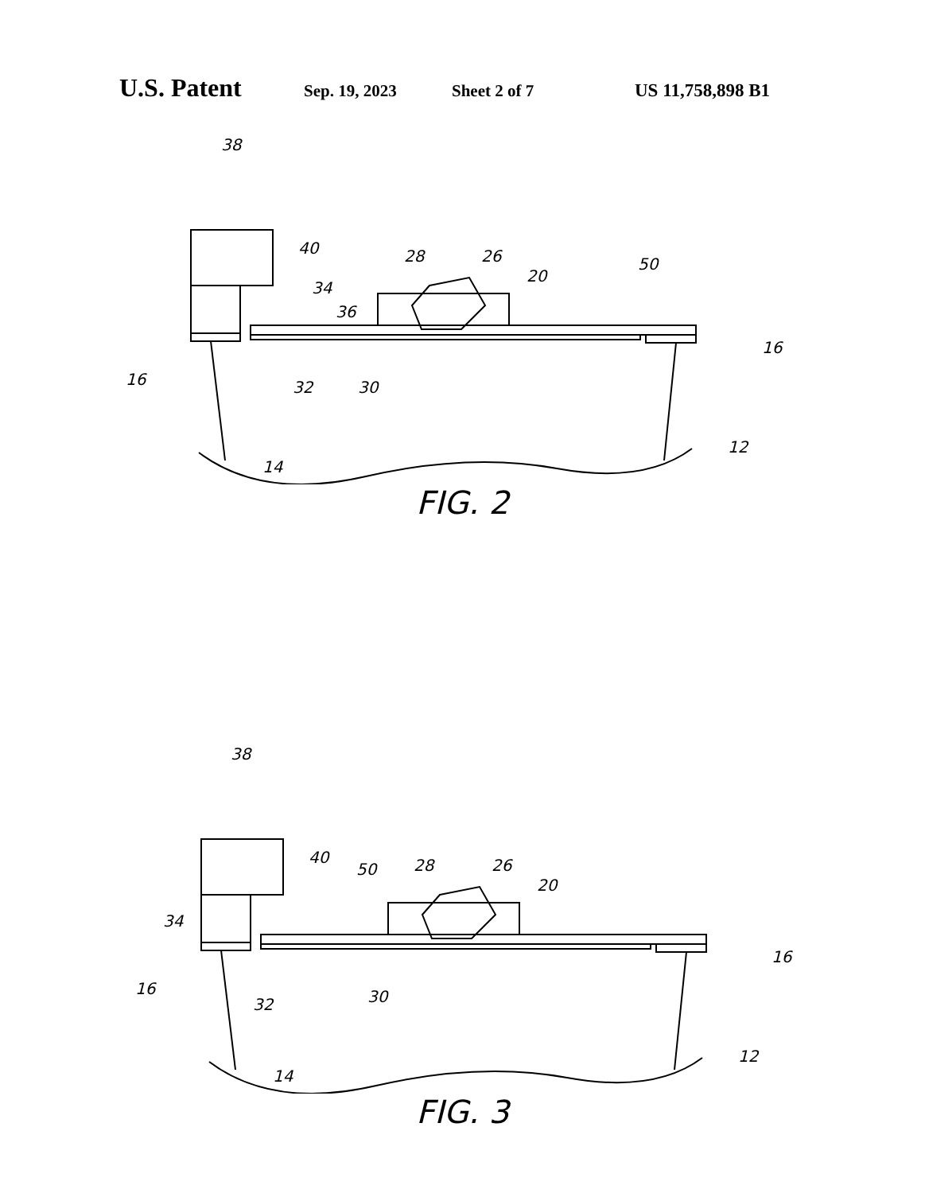U.S. Patent Sep. 19, 2023 Sheet 2 of 7 US 11,758,898 B1
38
40
34
36
28
26
20
50
16
16
32
30
14
12
FIG. 2
38
40
34
50
28
26
20
16
16
32
30
14
12
FIG. 3